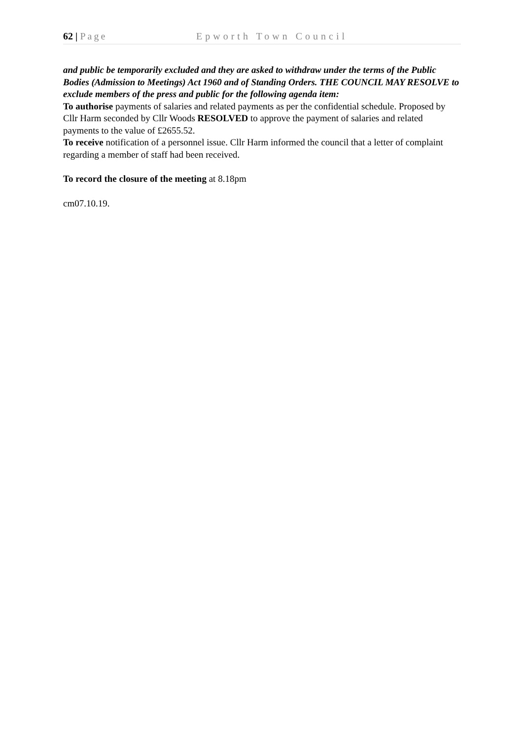62 | Page Epworth Town Council
and public be temporarily excluded and they are asked to withdraw under the terms of the Public Bodies (Admission to Meetings) Act 1960 and of Standing Orders. THE COUNCIL MAY RESOLVE to exclude members of the press and public for the following agenda item:
To authorise payments of salaries and related payments as per the confidential schedule. Proposed by Cllr Harm seconded by Cllr Woods RESOLVED to approve the payment of salaries and related payments to the value of £2655.52.
To receive notification of a personnel issue. Cllr Harm informed the council that a letter of complaint regarding a member of staff had been received.
To record the closure of the meeting at 8.18pm
cm07.10.19.